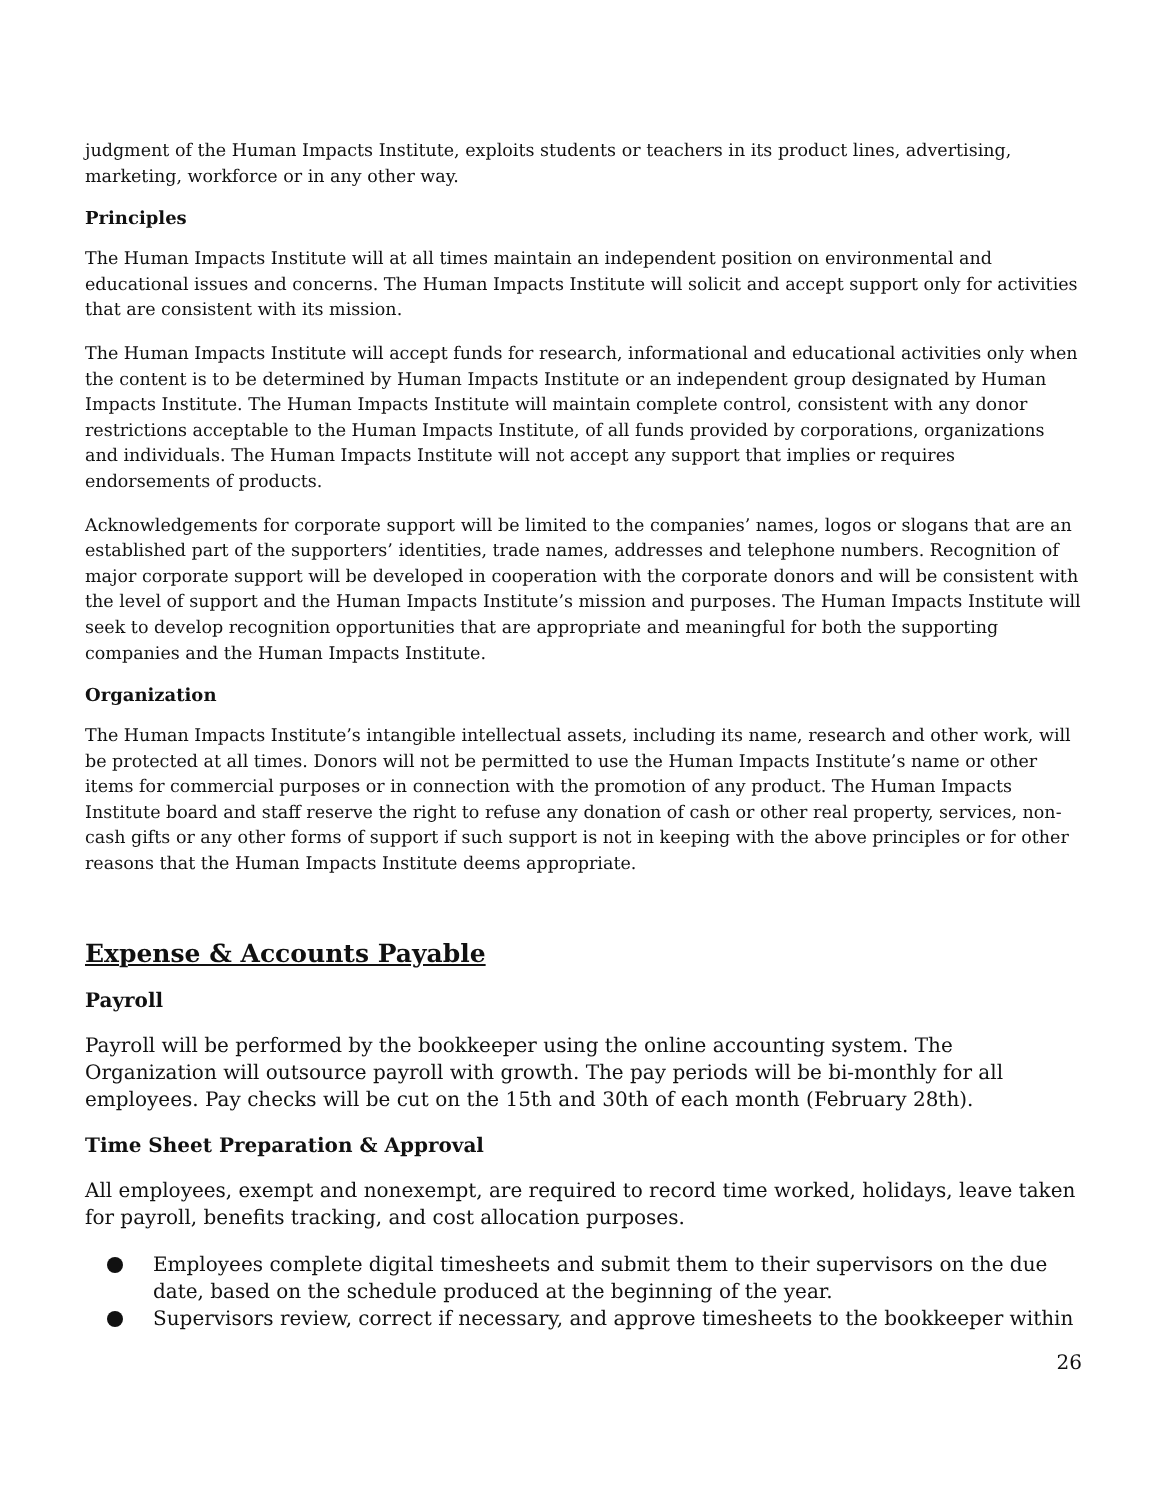judgment of the Human Impacts Institute, exploits students or teachers in its product lines, advertising, marketing, workforce or in any other way.
Principles
The Human Impacts Institute will at all times maintain an independent position on environmental and educational issues and concerns. The Human Impacts Institute will solicit and accept support only for activities that are consistent with its mission.
The Human Impacts Institute will accept funds for research, informational and educational activities only when the content is to be determined by Human Impacts Institute or an independent group designated by Human Impacts Institute. The Human Impacts Institute will maintain complete control, consistent with any donor restrictions acceptable to the Human Impacts Institute, of all funds provided by corporations, organizations and individuals. The Human Impacts Institute will not accept any support that implies or requires endorsements of products.
Acknowledgements for corporate support will be limited to the companies’ names, logos or slogans that are an established part of the supporters’ identities, trade names, addresses and telephone numbers. Recognition of major corporate support will be developed in cooperation with the corporate donors and will be consistent with the level of support and the Human Impacts Institute’s mission and purposes. The Human Impacts Institute will seek to develop recognition opportunities that are appropriate and meaningful for both the supporting companies and the Human Impacts Institute.
Organization
The Human Impacts Institute’s intangible intellectual assets, including its name, research and other work, will be protected at all times. Donors will not be permitted to use the Human Impacts Institute’s name or other items for commercial purposes or in connection with the promotion of any product. The Human Impacts Institute board and staff reserve the right to refuse any donation of cash or other real property, services, non-cash gifts or any other forms of support if such support is not in keeping with the above principles or for other reasons that the Human Impacts Institute deems appropriate.
Expense & Accounts Payable
Payroll
Payroll will be performed by the bookkeeper using the online accounting system. The Organization will outsource payroll with growth. The pay periods will be bi-monthly for all employees. Pay checks will be cut on the 15th and 30th of each month (February 28th).
Time Sheet Preparation & Approval
All employees, exempt and nonexempt, are required to record time worked, holidays, leave taken for payroll, benefits tracking, and cost allocation purposes.
Employees complete digital timesheets and submit them to their supervisors on the due date, based on the schedule produced at the beginning of the year.
Supervisors review, correct if necessary, and approve timesheets to the bookkeeper within
26